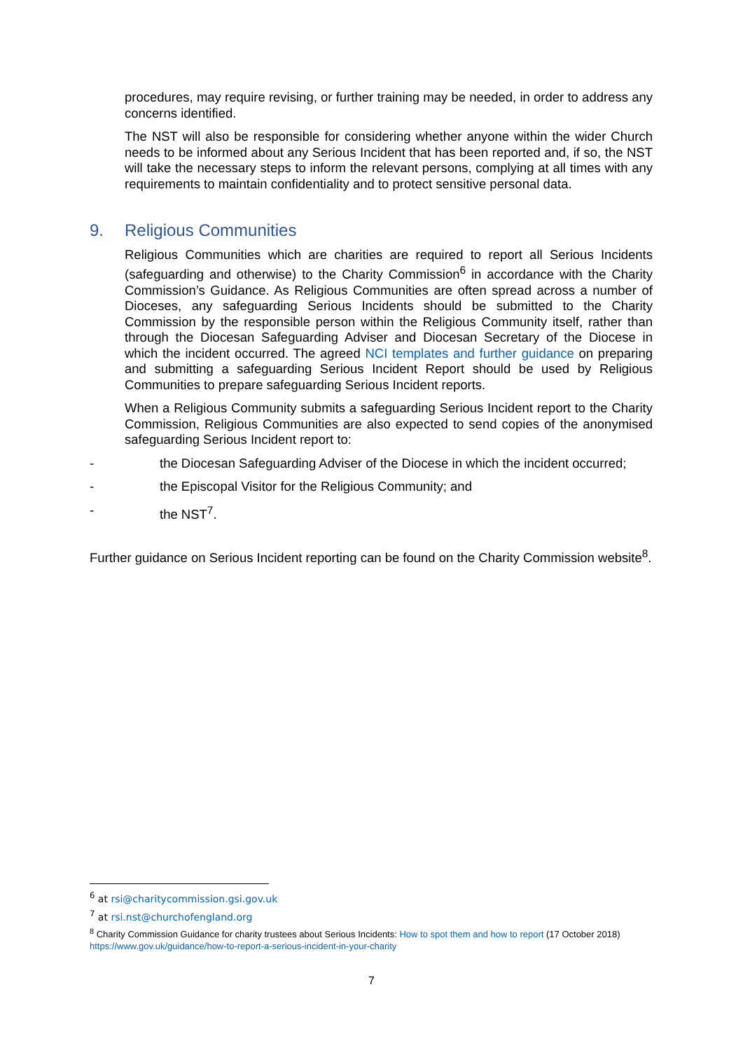procedures, may require revising, or further training may be needed, in order to address any concerns identified.
The NST will also be responsible for considering whether anyone within the wider Church needs to be informed about any Serious Incident that has been reported and, if so, the NST will take the necessary steps to inform the relevant persons, complying at all times with any requirements to maintain confidentiality and to protect sensitive personal data.
9. Religious Communities
Religious Communities which are charities are required to report all Serious Incidents (safeguarding and otherwise) to the Charity Commission<sup>6</sup> in accordance with the Charity Commission’s Guidance. As Religious Communities are often spread across a number of Dioceses, any safeguarding Serious Incidents should be submitted to the Charity Commission by the responsible person within the Religious Community itself, rather than through the Diocesan Safeguarding Adviser and Diocesan Secretary of the Diocese in which the incident occurred. The agreed NCI templates and further guidance on preparing and submitting a safeguarding Serious Incident Report should be used by Religious Communities to prepare safeguarding Serious Incident reports.
When a Religious Community submits a safeguarding Serious Incident report to the Charity Commission, Religious Communities are also expected to send copies of the anonymised safeguarding Serious Incident report to:
- the Diocesan Safeguarding Adviser of the Diocese in which the incident occurred;
- the Episcopal Visitor for the Religious Community; and
- the NST<sup>7</sup>.
Further guidance on Serious Incident reporting can be found on the Charity Commission website<sup>8</sup>.
<sup>6</sup> at rsi@charitycommission.gsi.gov.uk
<sup>7</sup> at rsi.nst@churchofengland.org
<sup>8</sup> Charity Commission Guidance for charity trustees about Serious Incidents: How to spot them and how to report (17 October 2018) https://www.gov.uk/guidance/how-to-report-a-serious-incident-in-your-charity
7